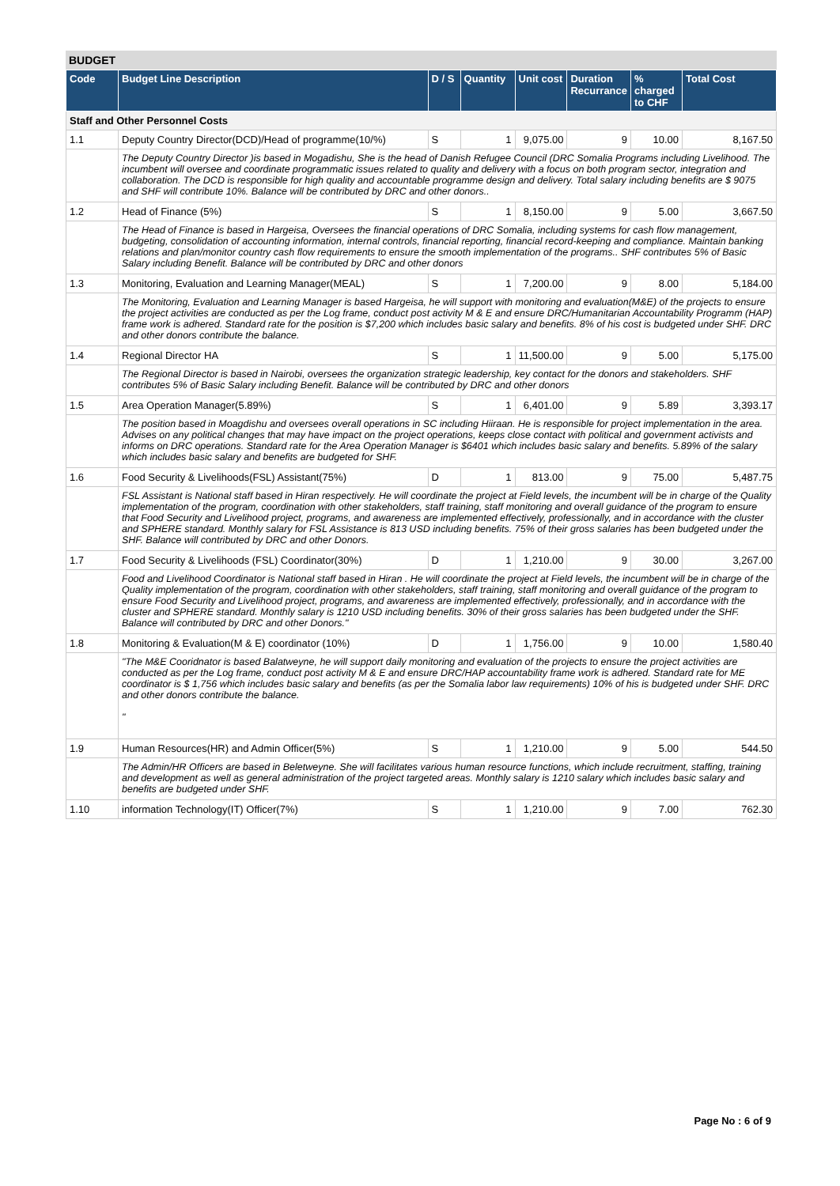BUDGET
| Code | Budget Line Description | D / S | Quantity | Unit cost | Duration Recurrance | % charged to CHF | Total Cost |
| --- | --- | --- | --- | --- | --- | --- | --- |
| Staff and Other Personnel Costs | | | | | | | |
| 1.1 | Deputy Country Director(DCD)/Head of programme(10/%) | S | 1 | 9,075.00 | 9 | 10.00 | 8,167.50 |
| | The Deputy Country Director )is based in Mogadishu, She is the head of Danish Refugee Council (DRC Somalia Programs including Livelihood. The incumbent will oversee and coordinate programmatic issues related to quality and delivery with a focus on both program sector, integration and collaboration. The DCD is responsible for high quality and accountable programme design and delivery. Total salary including benefits are $ 9075 and SHF will contribute 10%. Balance will be contributed by DRC and other donors.. | | | | | | |
| 1.2 | Head of Finance (5%) | S | 1 | 8,150.00 | 9 | 5.00 | 3,667.50 |
| | The Head of Finance is based in Hargeisa, Oversees the financial operations of DRC Somalia, including systems for cash flow management, budgeting, consolidation of accounting information, internal controls, financial reporting, financial record-keeping and compliance. Maintain banking relations and plan/monitor country cash flow requirements to ensure the smooth implementation of the programs.. SHF contributes 5% of Basic Salary including Benefit. Balance will be contributed by DRC and other donors | | | | | | |
| 1.3 | Monitoring, Evaluation and Learning Manager(MEAL) | S | 1 | 7,200.00 | 9 | 8.00 | 5,184.00 |
| | The Monitoring, Evaluation and Learning Manager is based Hargeisa, he will support with monitoring and evaluation(M&E) of the projects to ensure the project activities are conducted as per the Log frame, conduct post activity M & E and ensure DRC/Humanitarian Accountability Programm (HAP) frame work is adhered. Standard rate for the position is $7,200 which includes basic salary and benefits. 8% of his cost is budgeted under SHF. DRC and other donors contribute the balance. | | | | | | |
| 1.4 | Regional Director HA | S | 1 | 11,500.00 | 9 | 5.00 | 5,175.00 |
| | The Regional Director is based in Nairobi, oversees the organization strategic leadership, key contact for the donors and stakeholders. SHF contributes 5% of Basic Salary including Benefit. Balance will be contributed by DRC and other donors | | | | | | |
| 1.5 | Area Operation Manager(5.89%) | S | 1 | 6,401.00 | 9 | 5.89 | 3,393.17 |
| | The position based in Moagdishu and oversees overall operations in SC including Hiiraan. He is responsible for project implementation in the area. Advises on any political changes that may have impact on the project operations, keeps close contact with political and government activists and informs on DRC operations. Standard rate for the Area Operation Manager is $6401 which includes basic salary and benefits. 5.89% of the salary which includes basic salary and benefits are budgeted for SHF. | | | | | | |
| 1.6 | Food Security & Livelihoods(FSL) Assistant(75%) | D | 1 | 813.00 | 9 | 75.00 | 5,487.75 |
| | FSL Assistant is National staff based in Hiran respectively. He will coordinate the project at Field levels, the incumbent will be in charge of the Quality implementation of the program, coordination with other stakeholders, staff training, staff monitoring and overall guidance of the program to ensure that Food Security and Livelihood project, programs, and awareness are implemented effectively, professionally, and in accordance with the cluster and SPHERE standard. Monthly salary for FSL Assistance is 813 USD including benefits. 75% of their gross salaries has been budgeted under the SHF. Balance will contributed by DRC and other Donors. | | | | | | |
| 1.7 | Food Security & Livelihoods (FSL) Coordinator(30%) | D | 1 | 1,210.00 | 9 | 30.00 | 3,267.00 |
| | Food and Livelihood Coordinator is National staff based in Hiran . He will coordinate the project at Field levels, the incumbent will be in charge of the Quality implementation of the program, coordination with other stakeholders, staff training, staff monitoring and overall guidance of the program to ensure Food Security and Livelihood project, programs, and awareness are implemented effectively, professionally, and in accordance with the cluster and SPHERE standard. Monthly salary is 1210 USD including benefits. 30% of their gross salaries has been budgeted under the SHF. Balance will contributed by DRC and other Donors." | | | | | | |
| 1.8 | Monitoring & Evaluation(M & E) coordinator (10%) | D | 1 | 1,756.00 | 9 | 10.00 | 1,580.40 |
| | "The M&E Cooridnator is based Balatweyne, he will support daily monitoring and evaluation of the projects to ensure the project activities are conducted as per the Log frame, conduct post activity M & E and ensure DRC/HAP accountability frame work is adhered. Standard rate for ME coordinator is $ 1,756 which includes basic salary and benefits (as per the Somalia labor law requirements) 10% of his is budgeted under SHF. DRC and other donors contribute the balance. " | | | | | | |
| 1.9 | Human Resources(HR) and Admin Officer(5%) | S | 1 | 1,210.00 | 9 | 5.00 | 544.50 |
| | The Admin/HR Officers are based in Beletweyne. She will facilitates various human resource functions, which include recruitment, staffing, training and development as well as general administration of the project targeted areas. Monthly salary is 1210 salary which includes basic salary and benefits are budgeted under SHF. | | | | | | |
| 1.10 | information Technology(IT) Officer(7%) | S | 1 | 1,210.00 | 9 | 7.00 | 762.30 |
Page No : 6 of 9